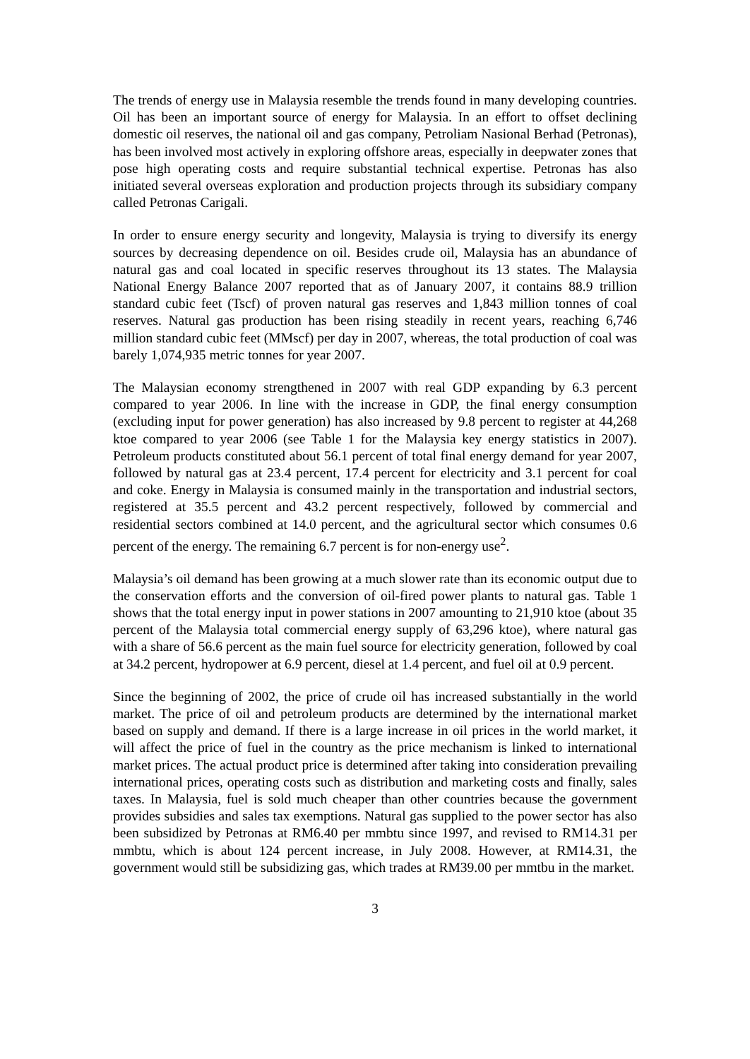The trends of energy use in Malaysia resemble the trends found in many developing countries. Oil has been an important source of energy for Malaysia. In an effort to offset declining domestic oil reserves, the national oil and gas company, Petroliam Nasional Berhad (Petronas), has been involved most actively in exploring offshore areas, especially in deepwater zones that pose high operating costs and require substantial technical expertise. Petronas has also initiated several overseas exploration and production projects through its subsidiary company called Petronas Carigali.
In order to ensure energy security and longevity, Malaysia is trying to diversify its energy sources by decreasing dependence on oil. Besides crude oil, Malaysia has an abundance of natural gas and coal located in specific reserves throughout its 13 states. The Malaysia National Energy Balance 2007 reported that as of January 2007, it contains 88.9 trillion standard cubic feet (Tscf) of proven natural gas reserves and 1,843 million tonnes of coal reserves. Natural gas production has been rising steadily in recent years, reaching 6,746 million standard cubic feet (MMscf) per day in 2007, whereas, the total production of coal was barely 1,074,935 metric tonnes for year 2007.
The Malaysian economy strengthened in 2007 with real GDP expanding by 6.3 percent compared to year 2006. In line with the increase in GDP, the final energy consumption (excluding input for power generation) has also increased by 9.8 percent to register at 44,268 ktoe compared to year 2006 (see Table 1 for the Malaysia key energy statistics in 2007). Petroleum products constituted about 56.1 percent of total final energy demand for year 2007, followed by natural gas at 23.4 percent, 17.4 percent for electricity and 3.1 percent for coal and coke. Energy in Malaysia is consumed mainly in the transportation and industrial sectors, registered at 35.5 percent and 43.2 percent respectively, followed by commercial and residential sectors combined at 14.0 percent, and the agricultural sector which consumes 0.6 percent of the energy. The remaining 6.7 percent is for non-energy use<sup>2</sup>.
Malaysia’s oil demand has been growing at a much slower rate than its economic output due to the conservation efforts and the conversion of oil-fired power plants to natural gas. Table 1 shows that the total energy input in power stations in 2007 amounting to 21,910 ktoe (about 35 percent of the Malaysia total commercial energy supply of 63,296 ktoe), where natural gas with a share of 56.6 percent as the main fuel source for electricity generation, followed by coal at 34.2 percent, hydropower at 6.9 percent, diesel at 1.4 percent, and fuel oil at 0.9 percent.
Since the beginning of 2002, the price of crude oil has increased substantially in the world market. The price of oil and petroleum products are determined by the international market based on supply and demand. If there is a large increase in oil prices in the world market, it will affect the price of fuel in the country as the price mechanism is linked to international market prices. The actual product price is determined after taking into consideration prevailing international prices, operating costs such as distribution and marketing costs and finally, sales taxes. In Malaysia, fuel is sold much cheaper than other countries because the government provides subsidies and sales tax exemptions. Natural gas supplied to the power sector has also been subsidized by Petronas at RM6.40 per mmbtu since 1997, and revised to RM14.31 per mmbtu, which is about 124 percent increase, in July 2008. However, at RM14.31, the government would still be subsidizing gas, which trades at RM39.00 per mmtbu in the market.
3